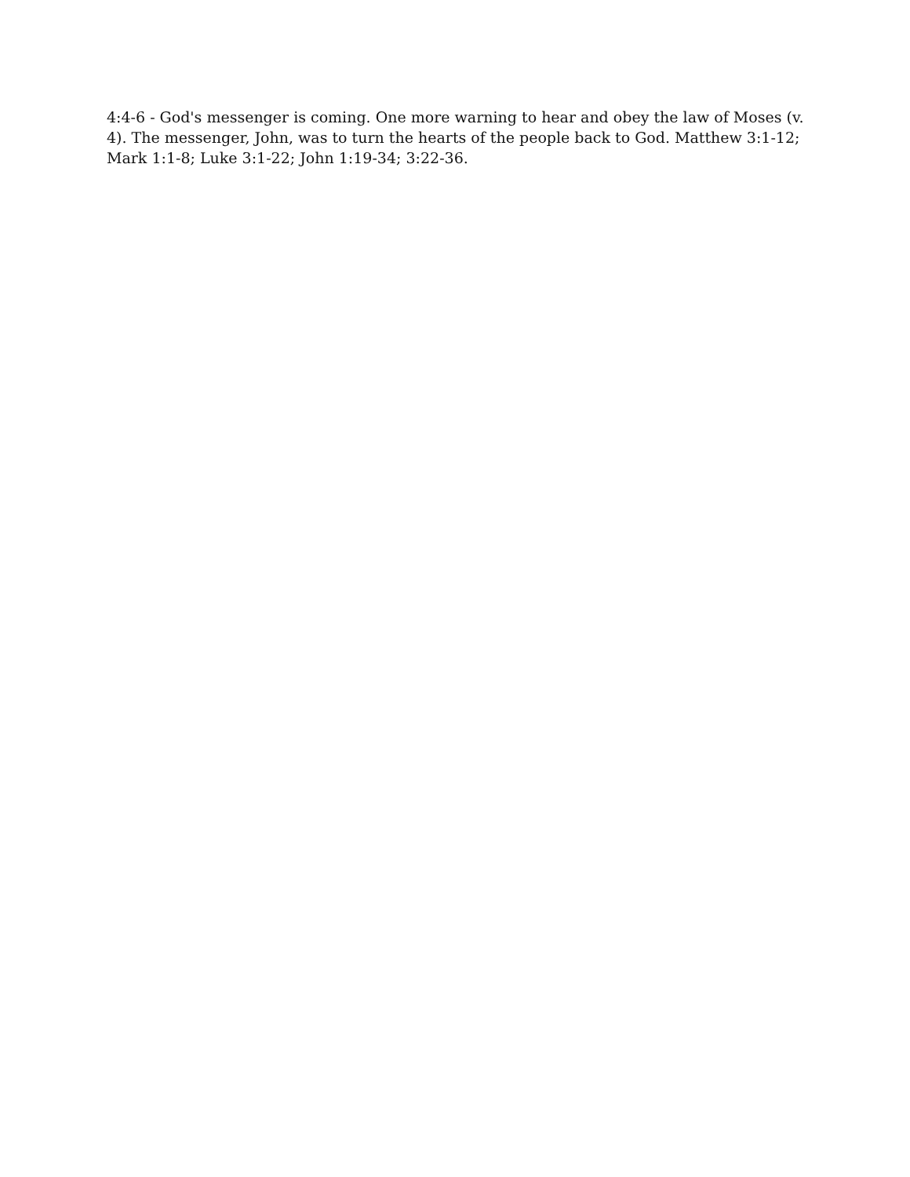4:4-6 - God's messenger is coming. One more warning to hear and obey the law of Moses (v. 4). The messenger, John, was to turn the hearts of the people back to God. Matthew 3:1-12; Mark 1:1-8; Luke 3:1-22; John 1:19-34; 3:22-36.